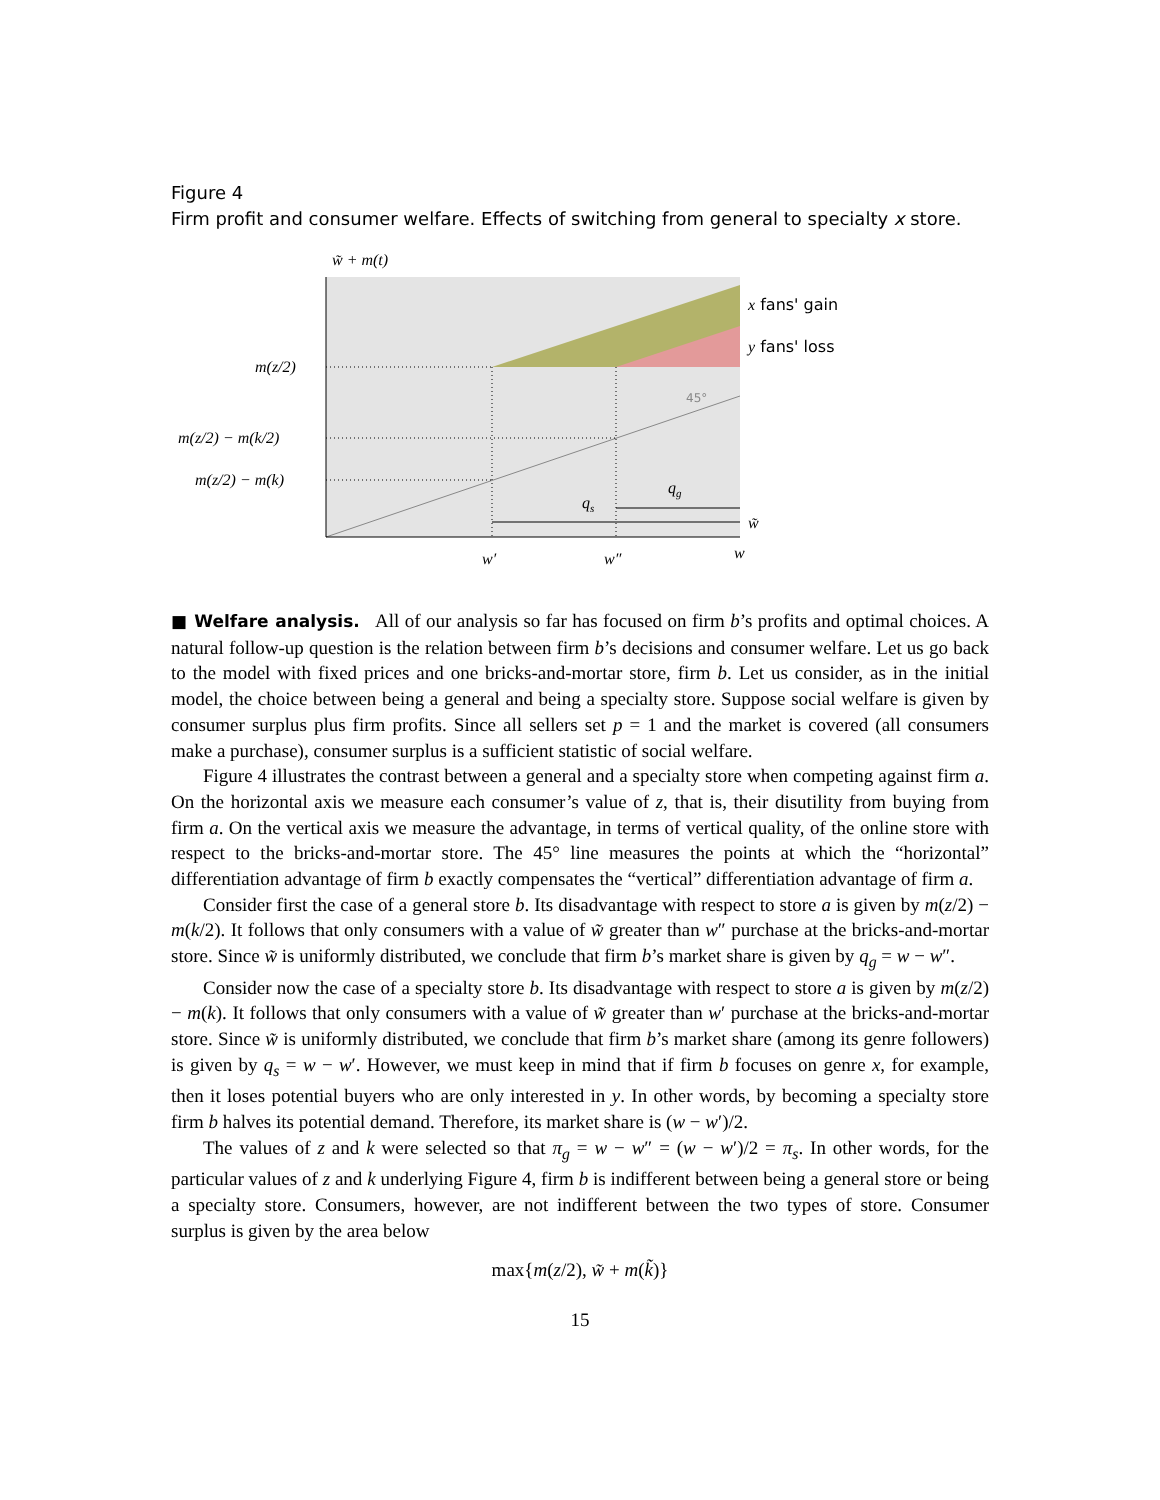Figure 4
Firm profit and consumer welfare. Effects of switching from general to specialty x store.
w̃ + m(t)
m(z/2)
m(z/2) − m(k/2)
m(z/2) − m(k)
45°
x fans' gain
y fans' loss
qs
qg
w̃
w′
w″
w
■ Welfare analysis. All of our analysis so far has focused on firm b’s profits and optimal choices. A natural follow-up question is the relation between firm b’s decisions and consumer welfare. Let us go back to the model with fixed prices and one bricks-and-mortar store, firm b. Let us consider, as in the initial model, the choice between being a general and being a specialty store. Suppose social welfare is given by consumer surplus plus firm profits. Since all sellers set p = 1 and the market is covered (all consumers make a purchase), consumer surplus is a sufficient statistic of social welfare.
Figure 4 illustrates the contrast between a general and a specialty store when competing against firm a. On the horizontal axis we measure each consumer’s value of z, that is, their disutility from buying from firm a. On the vertical axis we measure the advantage, in terms of vertical quality, of the online store with respect to the bricks-and-mortar store. The 45° line measures the points at which the “horizontal” differentiation advantage of firm b exactly compensates the “vertical” differentiation advantage of firm a.
Consider first the case of a general store b. Its disadvantage with respect to store a is given by m(z/2) − m(k/2). It follows that only consumers with a value of w̃ greater than w″ purchase at the bricks-and-mortar store. Since w̃ is uniformly distributed, we conclude that firm b’s market share is given by q<sub>g</sub> = w − w″.
Consider now the case of a specialty store b. Its disadvantage with respect to store a is given by m(z/2) − m(k). It follows that only consumers with a value of w̃ greater than w′ purchase at the bricks-and-mortar store. Since w̃ is uniformly distributed, we conclude that firm b’s market share (among its genre followers) is given by q<sub>s</sub> = w − w′. However, we must keep in mind that if firm b focuses on genre x, for example, then it loses potential buyers who are only interested in y. In other words, by becoming a specialty store firm b halves its potential demand. Therefore, its market share is (w − w′)/2.
The values of z and k were selected so that π<sub>g</sub> = w − w″ = (w − w′)/2 = π<sub>s</sub>. In other words, for the particular values of z and k underlying Figure 4, firm b is indifferent between being a general store or being a specialty store. Consumers, however, are not indifferent between the two types of store. Consumer surplus is given by the area below
max{m(z/2), w̃ + m(k̃)}
15